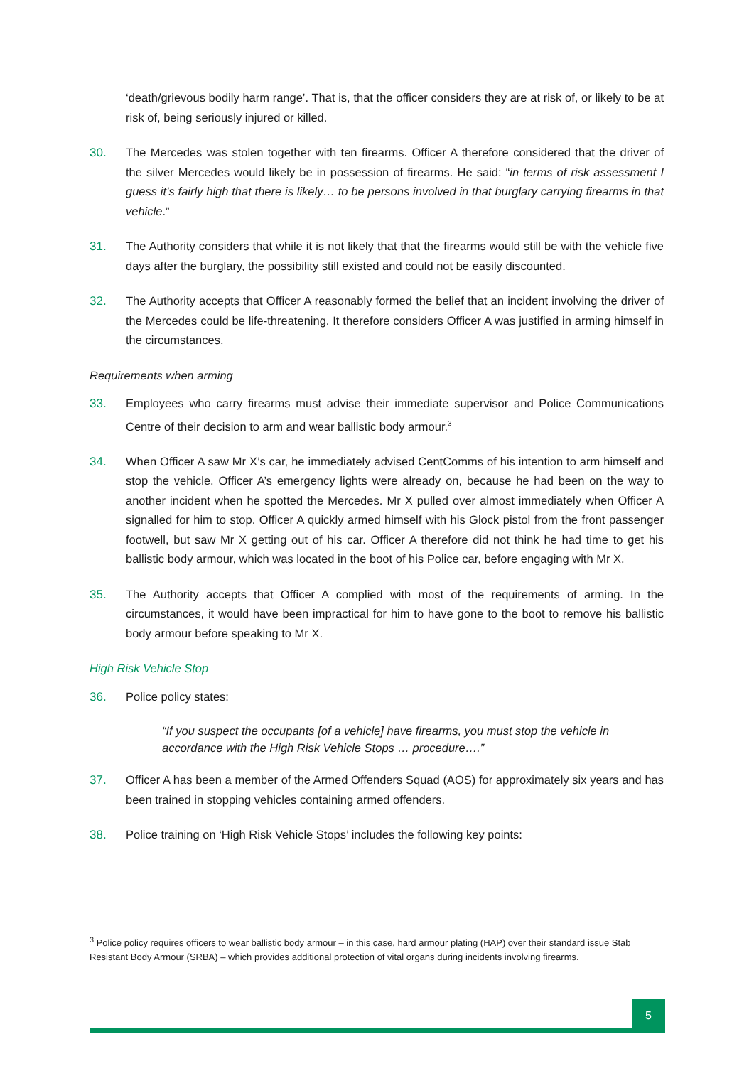‘death/grievous bodily harm range’. That is, that the officer considers they are at risk of, or likely to be at risk of, being seriously injured or killed.
30. The Mercedes was stolen together with ten firearms. Officer A therefore considered that the driver of the silver Mercedes would likely be in possession of firearms. He said: “in terms of risk assessment I guess it’s fairly high that there is likely… to be persons involved in that burglary carrying firearms in that vehicle.”
31. The Authority considers that while it is not likely that that the firearms would still be with the vehicle five days after the burglary, the possibility still existed and could not be easily discounted.
32. The Authority accepts that Officer A reasonably formed the belief that an incident involving the driver of the Mercedes could be life-threatening. It therefore considers Officer A was justified in arming himself in the circumstances.
Requirements when arming
33. Employees who carry firearms must advise their immediate supervisor and Police Communications Centre of their decision to arm and wear ballistic body armour.<sup>3</sup>
34. When Officer A saw Mr X’s car, he immediately advised CentComms of his intention to arm himself and stop the vehicle. Officer A’s emergency lights were already on, because he had been on the way to another incident when he spotted the Mercedes. Mr X pulled over almost immediately when Officer A signalled for him to stop. Officer A quickly armed himself with his Glock pistol from the front passenger footwell, but saw Mr X getting out of his car. Officer A therefore did not think he had time to get his ballistic body armour, which was located in the boot of his Police car, before engaging with Mr X.
35. The Authority accepts that Officer A complied with most of the requirements of arming. In the circumstances, it would have been impractical for him to have gone to the boot to remove his ballistic body armour before speaking to Mr X.
High Risk Vehicle Stop
36. Police policy states:
“If you suspect the occupants [of a vehicle] have firearms, you must stop the vehicle in accordance with the High Risk Vehicle Stops … procedure….”
37. Officer A has been a member of the Armed Offenders Squad (AOS) for approximately six years and has been trained in stopping vehicles containing armed offenders.
38. Police training on ‘High Risk Vehicle Stops’ includes the following key points:
<sup>3</sup> Police policy requires officers to wear ballistic body armour – in this case, hard armour plating (HAP) over their standard issue Stab Resistant Body Armour (SRBA) – which provides additional protection of vital organs during incidents involving firearms.
5